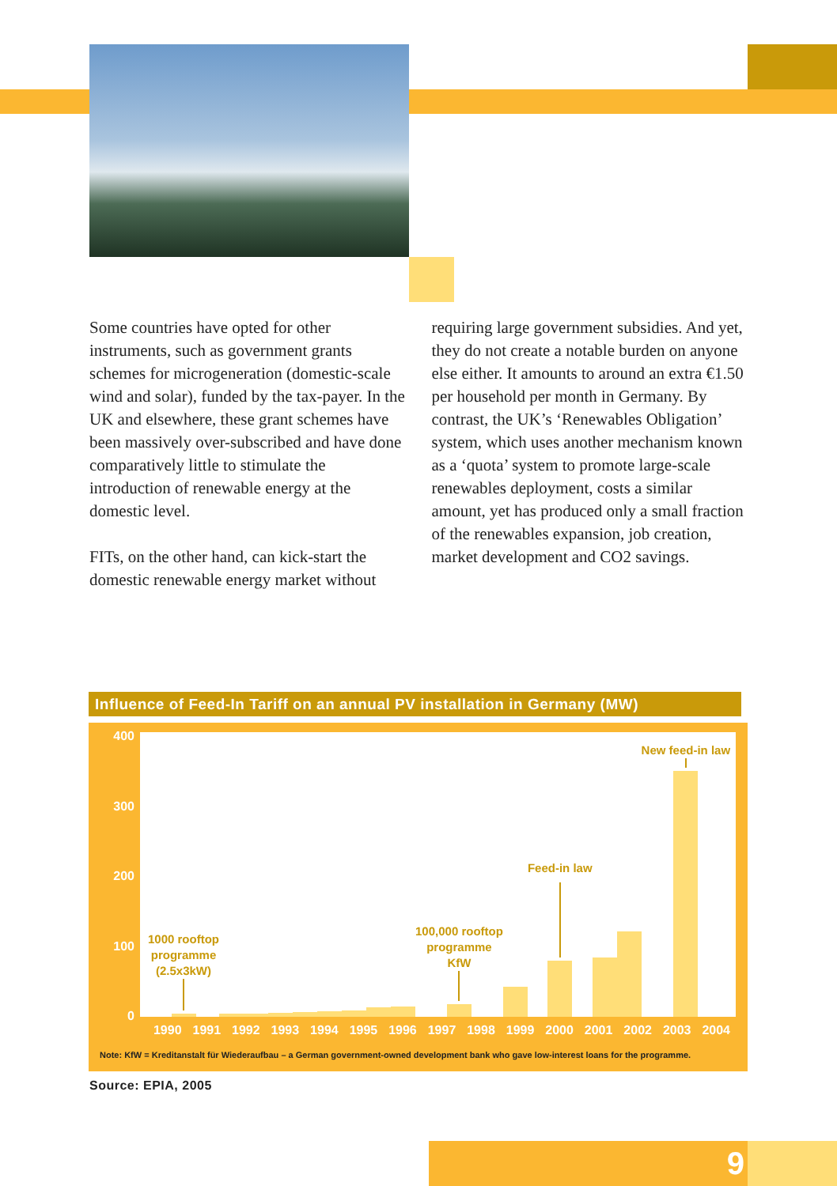Some countries have opted for other instruments, such as government grants schemes for microgeneration (domestic-scale wind and solar), funded by the tax-payer. In the UK and elsewhere, these grant schemes have been massively over-subscribed and have done comparatively little to stimulate the introduction of renewable energy at the domestic level.
FITs, on the other hand, can kick-start the domestic renewable energy market without
requiring large government subsidies. And yet, they do not create a notable burden on anyone else either. It amounts to around an extra €1.50 per household per month in Germany. By contrast, the UK’s ‘Renewables Obligation’ system, which uses another mechanism known as a ‘quota’ system to promote large-scale renewables deployment, costs a similar amount, yet has produced only a small fraction of the renewables expansion, job creation, market development and CO2 savings.
Influence of Feed-In Tariff on an annual PV installation in Germany (MW)
400
300
200
100
0
1000 rooftop
programme
(2.5x3kW)
100,000 rooftop
programme
KfW
Feed-in law New feed-in law
1990 1991 1992 1993 1994 1995 1996 1997 1998 1999 2000 2001 2002 2003 2004
Note: KfW = Kreditanstalt für Wiederaufbau – a German government-owned development bank who gave low-interest loans for the programme.
Source: EPIA, 2005
9